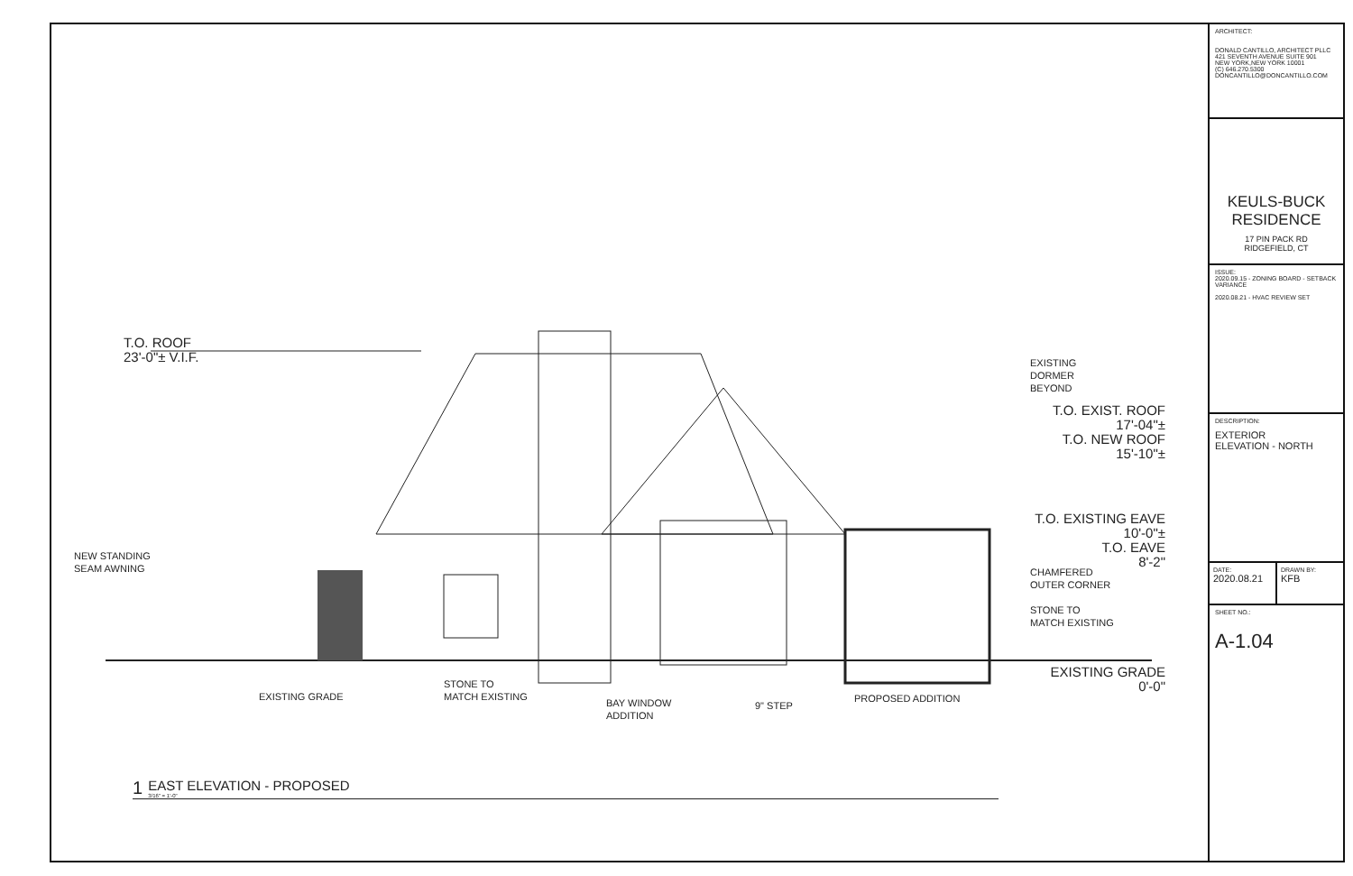T.O. ROOF
23'-0"± V.I.F.
EXISTING
DORMER
BEYOND
T.O. EXIST. ROOF
17'-04"±
T.O. NEW ROOF
15'-10"±
T.O. EXISTING EAVE
10'-0"±
T.O. EAVE
8'-2"
CHAMFERED
OUTER CORNER
STONE TO
MATCH EXISTING
EXISTING GRADE
0'-0"
NEW STANDING
SEAM AWNING
EXISTING GRADE
STONE TO
MATCH EXISTING
BAY WINDOW
ADDITION
9" STEP
PROPOSED ADDITION
1
EAST ELEVATION - PROPOSED
3/16" = 1'-0"
ARCHITECT:
DONALD CANTILLO, ARCHITECT PLLC
421 SEVENTH AVENUE SUITE 901
NEW YORK,NEW YORK 10001
(C) 646.270.5300
DONCANTILLO@DONCANTILLO.COM
KEULS-BUCK
RESIDENCE
17 PIN PACK RD
RIDGEFIELD, CT
ISSUE:
2020.09.15 - ZONING BOARD - SETBACK VARIANCE
2020.08.21 - HVAC REVIEW SET
DESCRIPTION:
EXTERIOR
ELEVATION - NORTH
DATE:
2020.08.21
DRAWN BY:
KFB
SHEET NO.:
A-1.04